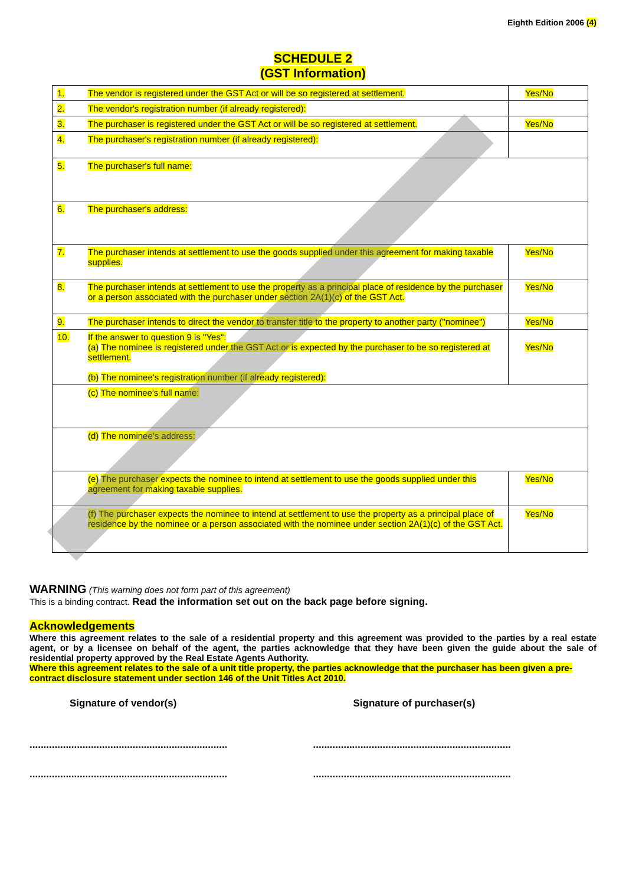Eighth Edition 2006 (4)
SCHEDULE 2
(GST Information)
| 1. | The vendor is registered under the GST Act or will be so registered at settlement. | Yes/No |
| 2. | The vendor's registration number (if already registered): | |
| 3. | The purchaser is registered under the GST Act or will be so registered at settlement. | Yes/No |
| 4. | The purchaser's registration number (if already registered): | |
| 5. | The purchaser's full name: | |
| 6. | The purchaser's address: | |
| 7. | The purchaser intends at settlement to use the goods supplied under this agreement for making taxable supplies. | Yes/No |
| 8. | The purchaser intends at settlement to use the property as a principal place of residence by the purchaser or a person associated with the purchaser under section 2A(1)(c) of the GST Act. | Yes/No |
| 9. | The purchaser intends to direct the vendor to transfer title to the property to another party ("nominee") | Yes/No |
| 10. | If the answer to question 9 is "Yes": (a) The nominee is registered under the GST Act or is expected by the purchaser to be so registered at settlement. (b) The nominee's registration number (if already registered): | Yes/No |
| | (c) The nominee's full name: | |
| | (d) The nominee's address: | |
| | (e) The purchaser expects the nominee to intend at settlement to use the goods supplied under this agreement for making taxable supplies. | Yes/No |
| | (f) The purchaser expects the nominee to intend at settlement to use the property as a principal place of residence by the nominee or a person associated with the nominee under section 2A(1)(c) of the GST Act. | Yes/No |
WARNING (This warning does not form part of this agreement)
This is a binding contract. Read the information set out on the back page before signing.
Acknowledgements
Where this agreement relates to the sale of a residential property and this agreement was provided to the parties by a real estate agent, or by a licensee on behalf of the agent, the parties acknowledge that they have been given the guide about the sale of residential property approved by the Real Estate Agents Authority.
Where this agreement relates to the sale of a unit title property, the parties acknowledge that the purchaser has been given a pre-contract disclosure statement under section 146 of the Unit Titles Act 2010.
Signature of vendor(s) Signature of purchaser(s)
.......................................................................
.......................................................................
.......................................................................
.......................................................................